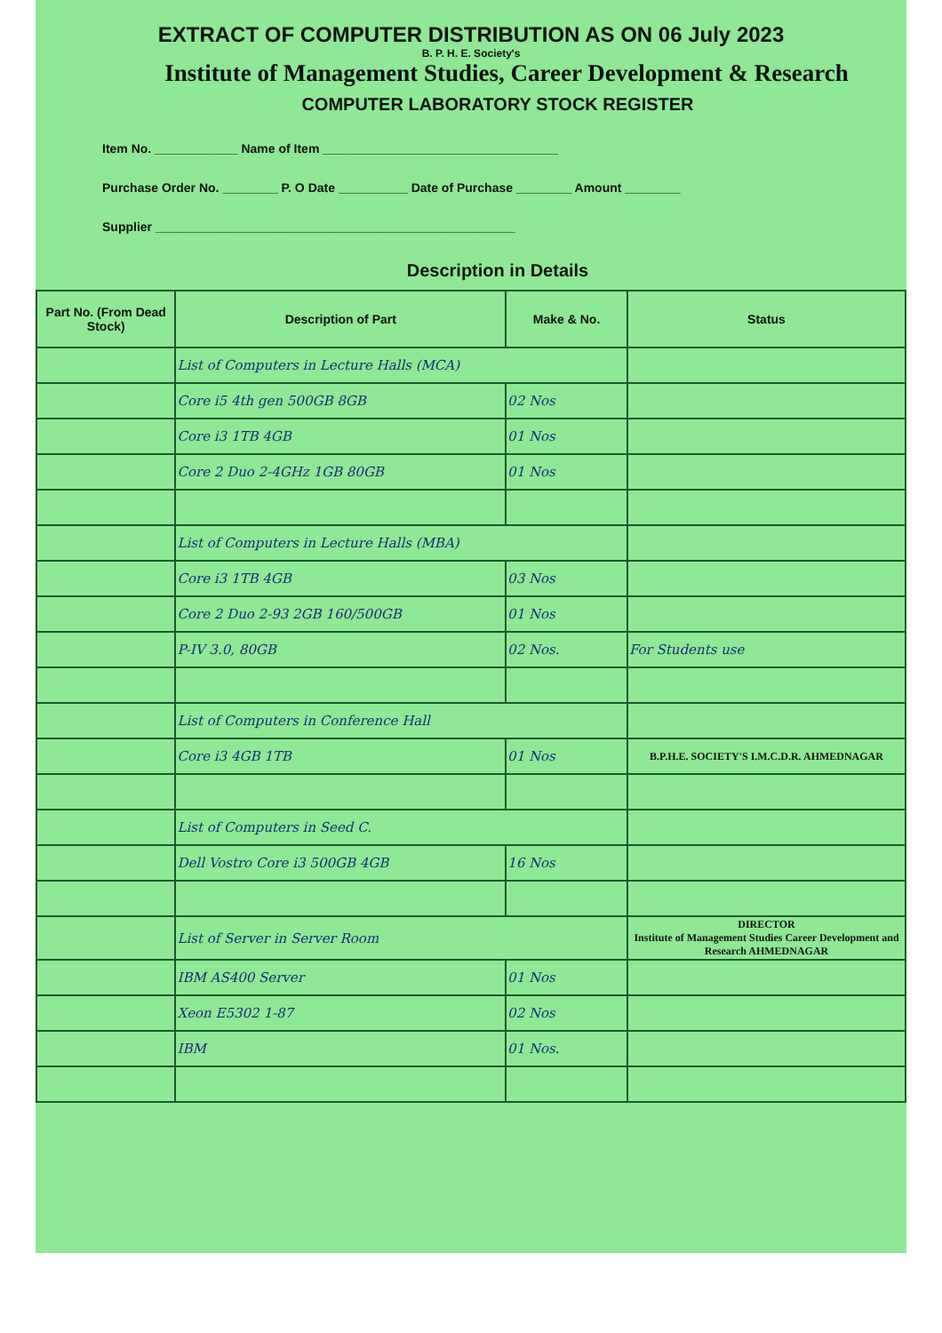EXTRACT OF COMPUTER DISTRIBUTION AS ON 06 July 2023
B. P. H. E. Society's
Institute of Management Studies, Career Development & Research
COMPUTER LABORATORY STOCK REGISTER
Item No. ____________ Name of Item __________________________________
Purchase Order No. ________ P. O Date __________ Date of Purchase ________ Amount ________
Supplier ____________________________________________________
Description in Details
| Part No. (From Dead Stock) | Description of Part | Make & No. | Status |
| --- | --- | --- | --- |
| | List of Computers in Lecture Halls (MCA) | | |
| | Core i5 4th gen 500GB 8GB | 02 Nos | |
| | Core i3 1TB 4GB | 01 Nos | |
| | Core 2 Duo 2-4GHz 1GB 80GB | 01 Nos | |
| | List of Computers in Lecture Halls (MBA) | | |
| | Core i3 1TB 4GB | 03 Nos | |
| | Core 2 Duo 2-93 2GB 160/500GB | 01 Nos | |
| | P-IV 3.0, 80GB | 02 Nos. | For Students use |
| | List of Computers in Conference Hall | | |
| | Core i3 4GB 1TB | 01 Nos | B.P.H.E. SOCIETY'S I.M.C.D.R. AHMEDNAGAR |
| | List of Computers in Seed C. | | |
| | Dell Vostro Core i3 500GB 4GB | 16 Nos | |
| | List of Server in Server Room | | DIRECTOR Institute of Management Studies Career Development and Research AHMEDNAGAR |
| | IBM AS400 Server | 01 Nos | |
| | Xeon E5302 1-87 | 02 Nos | |
| | IBM | 01 Nos. | |